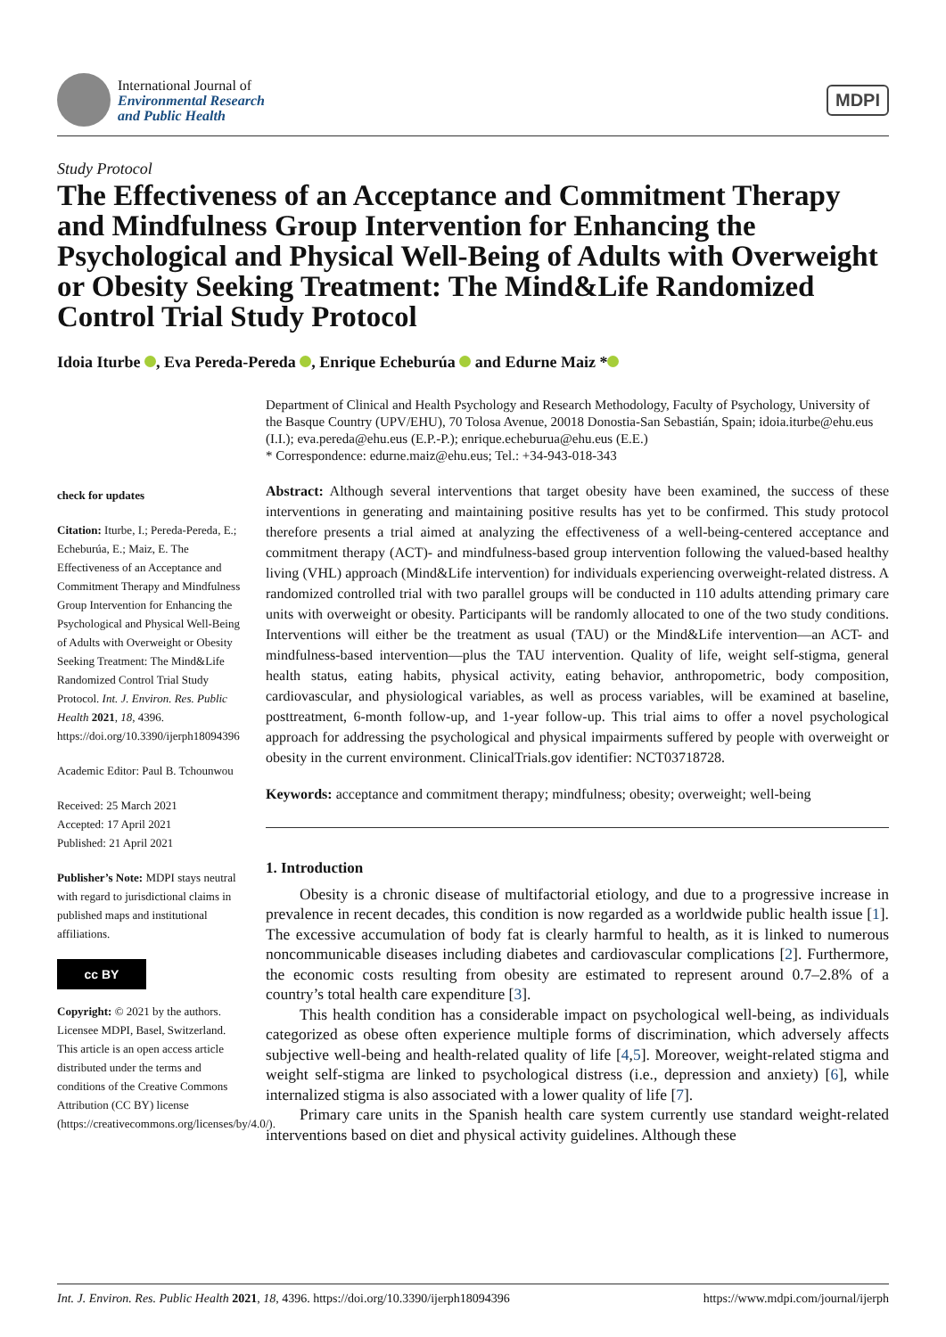International Journal of
Environmental Research
and Public Health
MDPI
Study Protocol
The Effectiveness of an Acceptance and Commitment Therapy and Mindfulness Group Intervention for Enhancing the Psychological and Physical Well-Being of Adults with Overweight or Obesity Seeking Treatment: The Mind&Life Randomized Control Trial Study Protocol
Idoia Iturbe , Eva Pereda-Pereda , Enrique Echeburúa and Edurne Maiz *
check for updates
Citation: Iturbe, I.; Pereda-Pereda, E.; Echeburúa, E.; Maiz, E. The Effectiveness of an Acceptance and Commitment Therapy and Mindfulness Group Intervention for Enhancing the Psychological and Physical Well-Being of Adults with Overweight or Obesity Seeking Treatment: The Mind&Life Randomized Control Trial Study Protocol. Int. J. Environ. Res. Public Health 2021, 18, 4396. https://doi.org/10.3390/ijerph18094396
Academic Editor: Paul B. Tchounwou
Received: 25 March 2021
Accepted: 17 April 2021
Published: 21 April 2021
Publisher’s Note: MDPI stays neutral with regard to jurisdictional claims in published maps and institutional affiliations.
cc BY
Copyright: © 2021 by the authors. Licensee MDPI, Basel, Switzerland. This article is an open access article distributed under the terms and conditions of the Creative Commons Attribution (CC BY) license (https://creativecommons.org/licenses/by/4.0/).
Department of Clinical and Health Psychology and Research Methodology, Faculty of Psychology, University of the Basque Country (UPV/EHU), 70 Tolosa Avenue, 20018 Donostia-San Sebastián, Spain; idoia.iturbe@ehu.eus (I.I.); eva.pereda@ehu.eus (E.P.-P.); enrique.echeburua@ehu.eus (E.E.)
* Correspondence: edurne.maiz@ehu.eus; Tel.: +34-943-018-343
Abstract: Although several interventions that target obesity have been examined, the success of these interventions in generating and maintaining positive results has yet to be confirmed. This study protocol therefore presents a trial aimed at analyzing the effectiveness of a well-being-centered acceptance and commitment therapy (ACT)- and mindfulness-based group intervention following the valued-based healthy living (VHL) approach (Mind&Life intervention) for individuals experiencing overweight-related distress. A randomized controlled trial with two parallel groups will be conducted in 110 adults attending primary care units with overweight or obesity. Participants will be randomly allocated to one of the two study conditions. Interventions will either be the treatment as usual (TAU) or the Mind&Life intervention—an ACT- and mindfulness-based intervention—plus the TAU intervention. Quality of life, weight self-stigma, general health status, eating habits, physical activity, eating behavior, anthropometric, body composition, cardiovascular, and physiological variables, as well as process variables, will be examined at baseline, posttreatment, 6-month follow-up, and 1-year follow-up. This trial aims to offer a novel psychological approach for addressing the psychological and physical impairments suffered by people with overweight or obesity in the current environment. ClinicalTrials.gov identifier: NCT03718728.
Keywords: acceptance and commitment therapy; mindfulness; obesity; overweight; well-being
1. Introduction
Obesity is a chronic disease of multifactorial etiology, and due to a progressive increase in prevalence in recent decades, this condition is now regarded as a worldwide public health issue [1]. The excessive accumulation of body fat is clearly harmful to health, as it is linked to numerous noncommunicable diseases including diabetes and cardiovascular complications [2]. Furthermore, the economic costs resulting from obesity are estimated to represent around 0.7–2.8% of a country’s total health care expenditure [3].
This health condition has a considerable impact on psychological well-being, as individuals categorized as obese often experience multiple forms of discrimination, which adversely affects subjective well-being and health-related quality of life [4,5]. Moreover, weight-related stigma and weight self-stigma are linked to psychological distress (i.e., depression and anxiety) [6], while internalized stigma is also associated with a lower quality of life [7].
Primary care units in the Spanish health care system currently use standard weight-related interventions based on diet and physical activity guidelines. Although these
Int. J. Environ. Res. Public Health 2021, 18, 4396. https://doi.org/10.3390/ijerph18094396 https://www.mdpi.com/journal/ijerph